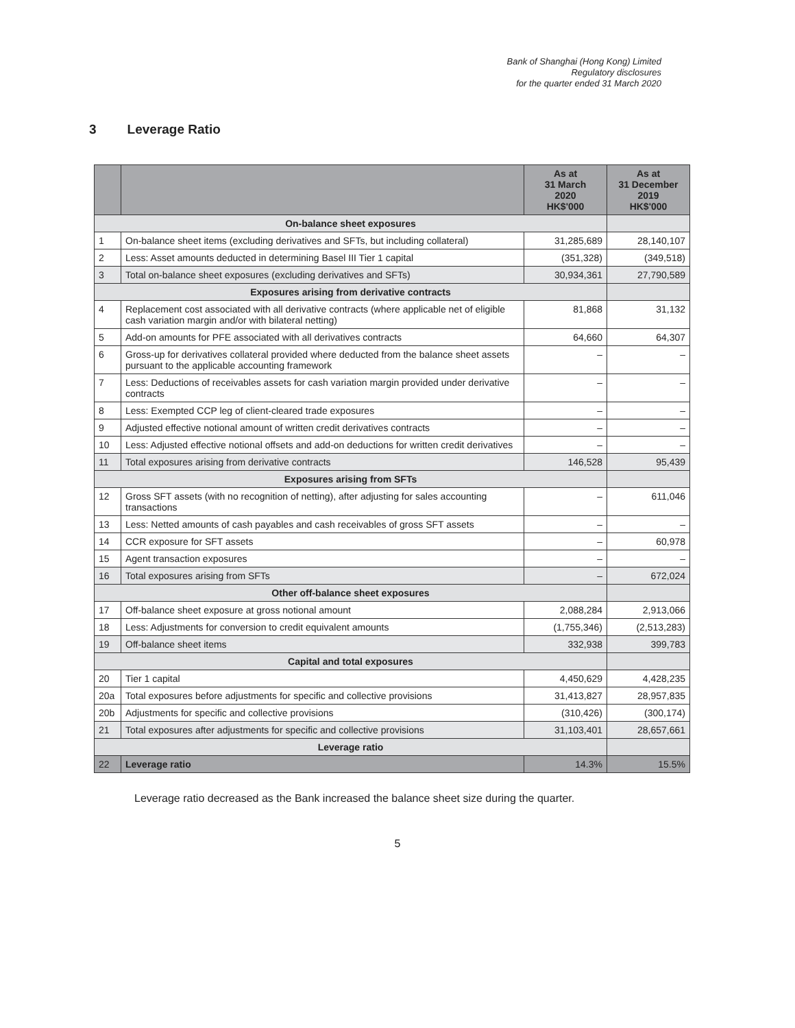Bank of Shanghai (Hong Kong) Limited
Regulatory disclosures
for the quarter ended 31 March 2020
3 Leverage Ratio
| | | As at 31 March 2020 HK$'000 | As at 31 December 2019 HK$'000 |
| --- | --- | --- | --- |
| On-balance sheet exposures | | | |
| 1 | On-balance sheet items (excluding derivatives and SFTs, but including collateral) | 31,285,689 | 28,140,107 |
| 2 | Less: Asset amounts deducted in determining Basel III Tier 1 capital | (351,328) | (349,518) |
| 3 | Total on-balance sheet exposures (excluding derivatives and SFTs) | 30,934,361 | 27,790,589 |
| Exposures arising from derivative contracts | | | |
| 4 | Replacement cost associated with all derivative contracts (where applicable net of eligible cash variation margin and/or with bilateral netting) | 81,868 | 31,132 |
| 5 | Add-on amounts for PFE associated with all derivatives contracts | 64,660 | 64,307 |
| 6 | Gross-up for derivatives collateral provided where deducted from the balance sheet assets pursuant to the applicable accounting framework | – | – |
| 7 | Less: Deductions of receivables assets for cash variation margin provided under derivative contracts | – | – |
| 8 | Less: Exempted CCP leg of client-cleared trade exposures | – | – |
| 9 | Adjusted effective notional amount of written credit derivatives contracts | – | – |
| 10 | Less: Adjusted effective notional offsets and add-on deductions for written credit derivatives | – | – |
| 11 | Total exposures arising from derivative contracts | 146,528 | 95,439 |
| Exposures arising from SFTs | | | |
| 12 | Gross SFT assets (with no recognition of netting), after adjusting for sales accounting transactions | – | 611,046 |
| 13 | Less: Netted amounts of cash payables and cash receivables of gross SFT assets | – | – |
| 14 | CCR exposure for SFT assets | – | 60,978 |
| 15 | Agent transaction exposures | – | – |
| 16 | Total exposures arising from SFTs | – | 672,024 |
| Other off-balance sheet exposures | | | |
| 17 | Off-balance sheet exposure at gross notional amount | 2,088,284 | 2,913,066 |
| 18 | Less: Adjustments for conversion to credit equivalent amounts | (1,755,346) | (2,513,283) |
| 19 | Off-balance sheet items | 332,938 | 399,783 |
| Capital and total exposures | | | |
| 20 | Tier 1 capital | 4,450,629 | 4,428,235 |
| 20a | Total exposures before adjustments for specific and collective provisions | 31,413,827 | 28,957,835 |
| 20b | Adjustments for specific and collective provisions | (310,426) | (300,174) |
| 21 | Total exposures after adjustments for specific and collective provisions | 31,103,401 | 28,657,661 |
| Leverage ratio | | | |
| 22 | Leverage ratio | 14.3% | 15.5% |
Leverage ratio decreased as the Bank increased the balance sheet size during the quarter.
5